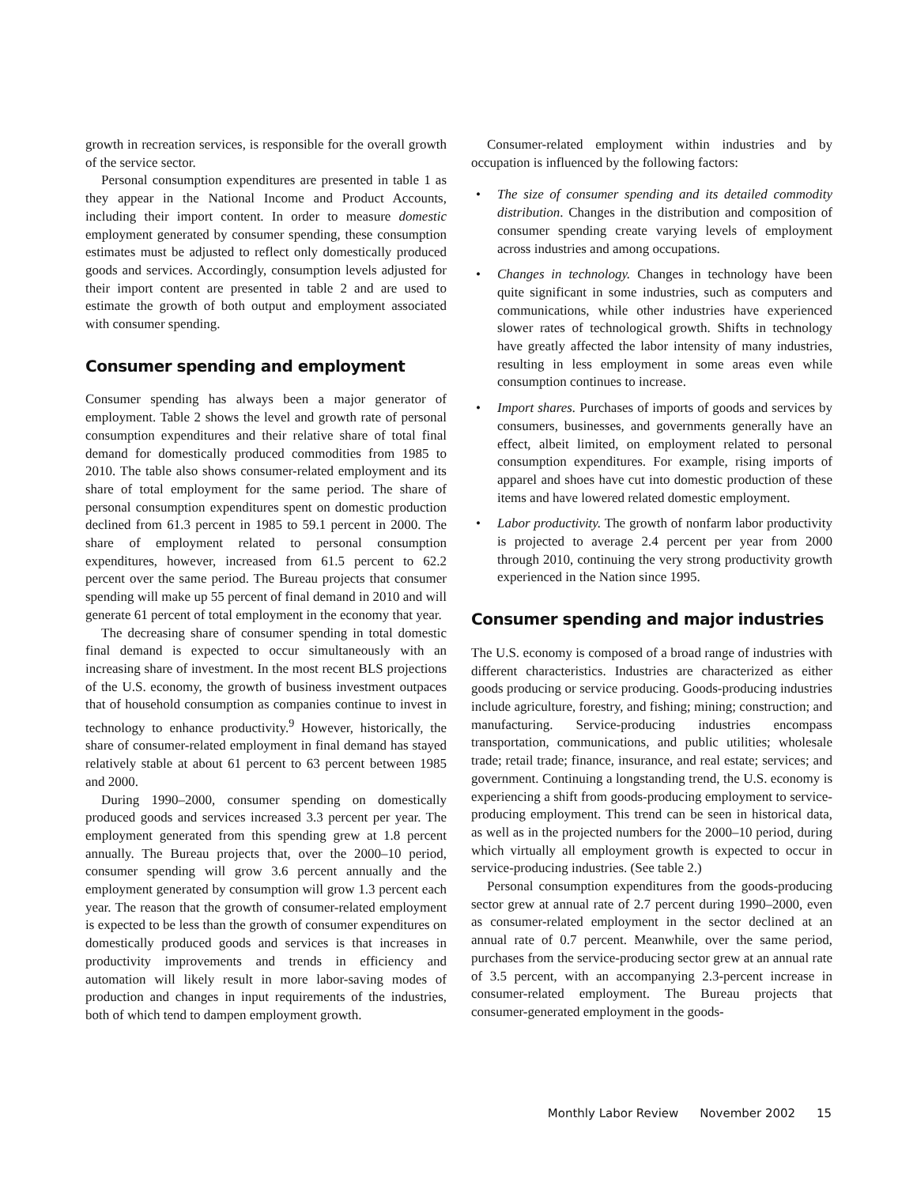growth in recreation services, is responsible for the overall growth of the service sector.
Personal consumption expenditures are presented in table 1 as they appear in the National Income and Product Accounts, including their import content. In order to measure domestic employment generated by consumer spending, these consumption estimates must be adjusted to reflect only domestically produced goods and services. Accordingly, consumption levels adjusted for their import content are presented in table 2 and are used to estimate the growth of both output and employment associated with consumer spending.
Consumer spending and employment
Consumer spending has always been a major generator of employment. Table 2 shows the level and growth rate of personal consumption expenditures and their relative share of total final demand for domestically produced commodities from 1985 to 2010. The table also shows consumer-related employment and its share of total employment for the same period. The share of personal consumption expenditures spent on domestic production declined from 61.3 percent in 1985 to 59.1 percent in 2000. The share of employment related to personal consumption expenditures, however, increased from 61.5 percent to 62.2 percent over the same period. The Bureau projects that consumer spending will make up 55 percent of final demand in 2010 and will generate 61 percent of total employment in the economy that year.
The decreasing share of consumer spending in total domestic final demand is expected to occur simultaneously with an increasing share of investment. In the most recent BLS projections of the U.S. economy, the growth of business investment outpaces that of household consumption as companies continue to invest in technology to enhance productivity.<sup>9</sup> However, historically, the share of consumer-related employment in final demand has stayed relatively stable at about 61 percent to 63 percent between 1985 and 2000.
During 1990–2000, consumer spending on domestically produced goods and services increased 3.3 percent per year. The employment generated from this spending grew at 1.8 percent annually. The Bureau projects that, over the 2000–10 period, consumer spending will grow 3.6 percent annually and the employment generated by consumption will grow 1.3 percent each year. The reason that the growth of consumer-related employment is expected to be less than the growth of consumer expenditures on domestically produced goods and services is that increases in productivity improvements and trends in efficiency and automation will likely result in more labor-saving modes of production and changes in input requirements of the industries, both of which tend to dampen employment growth.
Consumer-related employment within industries and by occupation is influenced by the following factors:
• The size of consumer spending and its detailed commodity distribution. Changes in the distribution and composition of consumer spending create varying levels of employment across industries and among occupations.
• Changes in technology. Changes in technology have been quite significant in some industries, such as computers and communications, while other industries have experienced slower rates of technological growth. Shifts in technology have greatly affected the labor intensity of many industries, resulting in less employment in some areas even while consumption continues to increase.
• Import shares. Purchases of imports of goods and services by consumers, businesses, and governments generally have an effect, albeit limited, on employment related to personal consumption expenditures. For example, rising imports of apparel and shoes have cut into domestic production of these items and have lowered related domestic employment.
• Labor productivity. The growth of nonfarm labor productivity is projected to average 2.4 percent per year from 2000 through 2010, continuing the very strong productivity growth experienced in the Nation since 1995.
Consumer spending and major industries
The U.S. economy is composed of a broad range of industries with different characteristics. Industries are characterized as either goods producing or service producing. Goods-producing industries include agriculture, forestry, and fishing; mining; construction; and manufacturing. Service-producing industries encompass transportation, communications, and public utilities; wholesale trade; retail trade; finance, insurance, and real estate; services; and government. Continuing a longstanding trend, the U.S. economy is experiencing a shift from goods-producing employment to service-producing employment. This trend can be seen in historical data, as well as in the projected numbers for the 2000–10 period, during which virtually all employment growth is expected to occur in service-producing industries. (See table 2.)
Personal consumption expenditures from the goods-producing sector grew at annual rate of 2.7 percent during 1990–2000, even as consumer-related employment in the sector declined at an annual rate of 0.7 percent. Meanwhile, over the same period, purchases from the service-producing sector grew at an annual rate of 3.5 percent, with an accompanying 2.3-percent increase in consumer-related employment. The Bureau projects that consumer-generated employment in the goods-
Monthly Labor Review November 2002 15